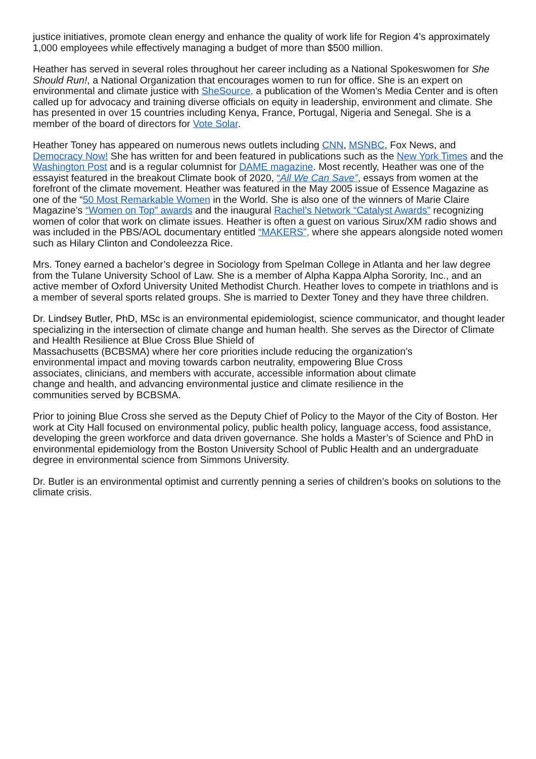justice initiatives, promote clean energy and enhance the quality of work life for Region 4’s approximately 1,000 employees while effectively managing a budget of more than $500 million.
Heather has served in several roles throughout her career including as a National Spokeswomen for She Should Run!, a National Organization that encourages women to run for office. She is an expert on environmental and climate justice with SheSource, a publication of the Women’s Media Center and is often called up for advocacy and training diverse officials on equity in leadership, environment and climate. She has presented in over 15 countries including Kenya, France, Portugal, Nigeria and Senegal. She is a member of the board of directors for Vote Solar.
Heather Toney has appeared on numerous news outlets including CNN, MSNBC, Fox News, and Democracy Now! She has written for and been featured in publications such as the New York Times and the Washington Post and is a regular columnist for DAME magazine. Most recently, Heather was one of the essayist featured in the breakout Climate book of 2020, “All We Can Save”, essays from women at the forefront of the climate movement. Heather was featured in the May 2005 issue of Essence Magazine as one of the “50 Most Remarkable Women in the World. She is also one of the winners of Marie Claire Magazine’s “Women on Top” awards and the inaugural Rachel’s Network “Catalyst Awards” recognizing women of color that work on climate issues. Heather is often a guest on various Sirux/XM radio shows and was included in the PBS/AOL documentary entitled “MAKERS”, where she appears alongside noted women such as Hilary Clinton and Condoleezza Rice.
Mrs. Toney earned a bachelor’s degree in Sociology from Spelman College in Atlanta and her law degree from the Tulane University School of Law. She is a member of Alpha Kappa Alpha Sorority, Inc., and an active member of Oxford University United Methodist Church. Heather loves to compete in triathlons and is a member of several sports related groups. She is married to Dexter Toney and they have three children.
Dr. Lindsey Butler, PhD, MSc is an environmental epidemiologist, science communicator, and thought leader specializing in the intersection of climate change and human health. She serves as the Director of Climate and Health Resilience at Blue Cross Blue Shield of
Massachusetts (BCBSMA) where her core priorities include reducing the organization’s
environmental impact and moving towards carbon neutrality, empowering Blue Cross
associates, clinicians, and members with accurate, accessible information about climate
change and health, and advancing environmental justice and climate resilience in the
communities served by BCBSMA.
Prior to joining Blue Cross she served as the Deputy Chief of Policy to the Mayor of the City of Boston. Her work at City Hall focused on environmental policy, public health policy, language access, food assistance, developing the green workforce and data driven governance. She holds a Master’s of Science and PhD in environmental epidemiology from the Boston University School of Public Health and an undergraduate degree in environmental science from Simmons University.
Dr. Butler is an environmental optimist and currently penning a series of children’s books on solutions to the climate crisis.